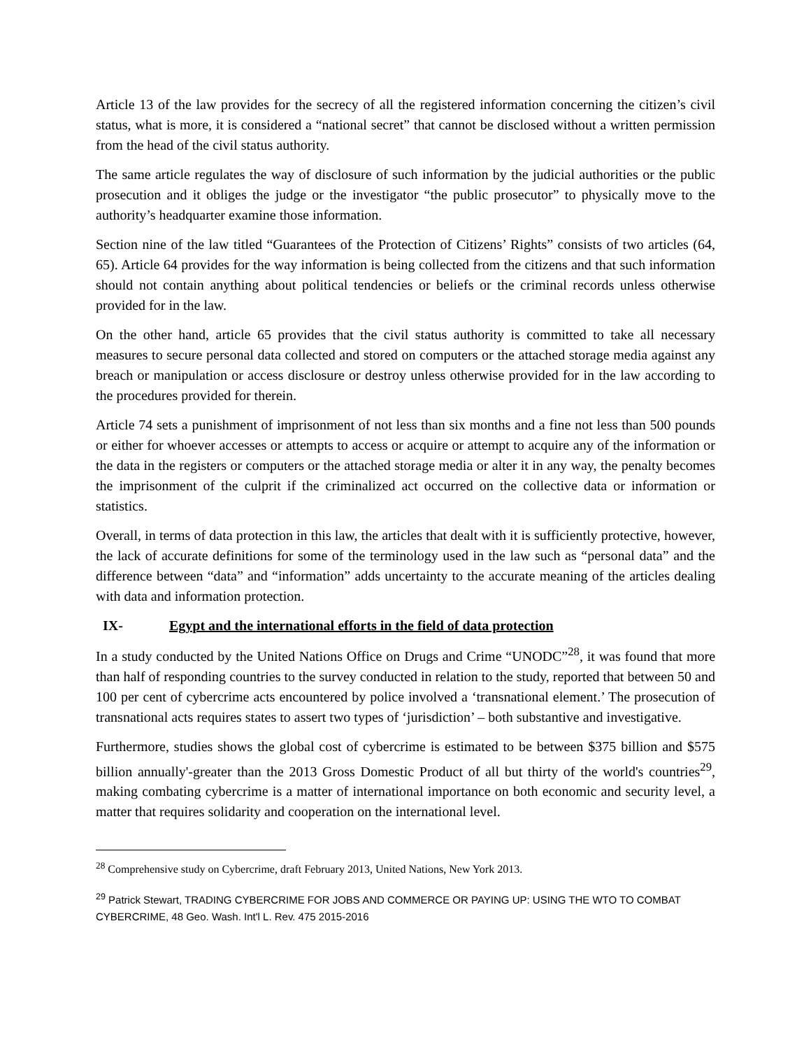Article 13 of the law provides for the secrecy of all the registered information concerning the citizen’s civil status, what is more, it is considered a “national secret” that cannot be disclosed without a written permission from the head of the civil status authority.
The same article regulates the way of disclosure of such information by the judicial authorities or the public prosecution and it obliges the judge or the investigator “the public prosecutor” to physically move to the authority’s headquarter examine those information.
Section nine of the law titled “Guarantees of the Protection of Citizens’ Rights” consists of two articles (64, 65). Article 64 provides for the way information is being collected from the citizens and that such information should not contain anything about political tendencies or beliefs or the criminal records unless otherwise provided for in the law.
On the other hand, article 65 provides that the civil status authority is committed to take all necessary measures to secure personal data collected and stored on computers or the attached storage media against any breach or manipulation or access disclosure or destroy unless otherwise provided for in the law according to the procedures provided for therein.
Article 74 sets a punishment of imprisonment of not less than six months and a fine not less than 500 pounds or either for whoever accesses or attempts to access or acquire or attempt to acquire any of the information or the data in the registers or computers or the attached storage media or alter it in any way, the penalty becomes the imprisonment of the culprit if the criminalized act occurred on the collective data or information or statistics.
Overall, in terms of data protection in this law, the articles that dealt with it is sufficiently protective, however, the lack of accurate definitions for some of the terminology used in the law such as “personal data” and the difference between “data” and “information” adds uncertainty to the accurate meaning of the articles dealing with data and information protection.
IX- Egypt and the international efforts in the field of data protection
In a study conducted by the United Nations Office on Drugs and Crime “UNODC”<sup>28</sup>, it was found that more than half of responding countries to the survey conducted in relation to the study, reported that between 50 and 100 per cent of cybercrime acts encountered by police involved a ‘transnational element.’ The prosecution of transnational acts requires states to assert two types of ‘jurisdiction’ – both substantive and investigative.
Furthermore, studies shows the global cost of cybercrime is estimated to be between $375 billion and $575 billion annually'-greater than the 2013 Gross Domestic Product of all but thirty of the world's countries<sup>29</sup>, making combating cybercrime is a matter of international importance on both economic and security level, a matter that requires solidarity and cooperation on the international level.
<sup>28</sup> Comprehensive study on Cybercrime, draft February 2013, United Nations, New York 2013.
<sup>29</sup> Patrick Stewart, TRADING CYBERCRIME FOR JOBS AND COMMERCE OR PAYING UP: USING THE WTO TO COMBAT CYBERCRIME, 48 Geo. Wash. Int'l L. Rev. 475 2015-2016